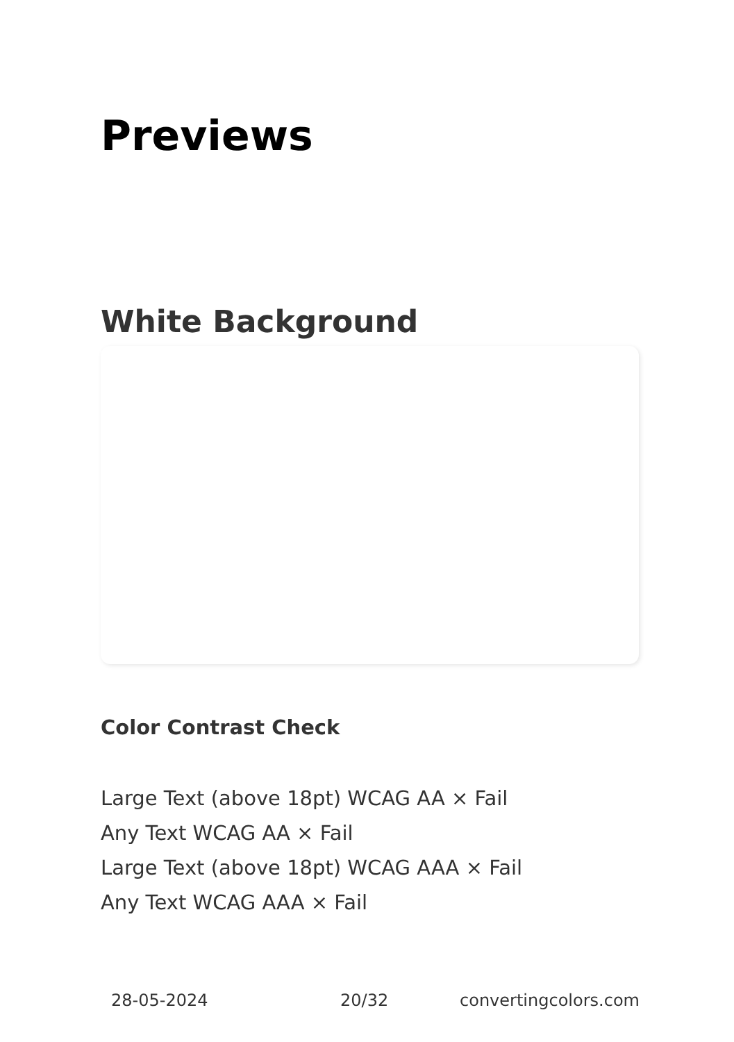Previews
White Background
Color Contrast Check
Large Text (above 18pt) WCAG AA × Fail
Any Text WCAG AA × Fail
Large Text (above 18pt) WCAG AAA × Fail
Any Text WCAG AAA × Fail
28-05-2024 20/32 convertingcolors.com